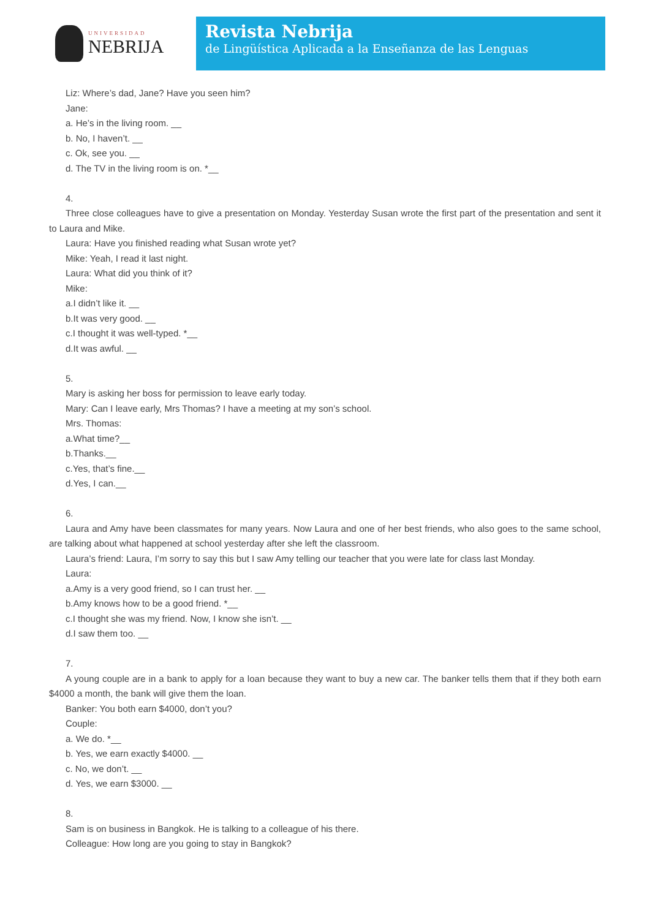UNIVERSIDAD
NEBRIJA
Revista Nebrija
de Lingüística Aplicada a la Enseñanza de las Lenguas
Liz: Where’s dad, Jane? Have you seen him?
Jane:
a. He’s in the living room. __
b. No, I haven’t. __
c. Ok, see you. __
d. The TV in the living room is on. *__
4.
Three close colleagues have to give a presentation on Monday. Yesterday Susan wrote the first part of the presentation and sent it to Laura and Mike.
Laura: Have you finished reading what Susan wrote yet?
Mike: Yeah, I read it last night.
Laura: What did you think of it?
Mike:
a.I didn’t like it. __
b.It was very good. __
c.I thought it was well-typed. *__
d.It was awful. __
5.
Mary is asking her boss for permission to leave early today.
Mary: Can I leave early, Mrs Thomas? I have a meeting at my son’s school.
Mrs. Thomas:
a.What time?__
b.Thanks.__
c.Yes, that’s fine.__
d.Yes, I can.__
6.
Laura and Amy have been classmates for many years. Now Laura and one of her best friends, who also goes to the same school, are talking about what happened at school yesterday after she left the classroom.
Laura’s friend: Laura, I’m sorry to say this but I saw Amy telling our teacher that you were late for class last Monday.
Laura:
a.Amy is a very good friend, so I can trust her. __
b.Amy knows how to be a good friend. *__
c.I thought she was my friend. Now, I know she isn’t. __
d.I saw them too. __
7.
A young couple are in a bank to apply for a loan because they want to buy a new car. The banker tells them that if they both earn $4000 a month, the bank will give them the loan.
Banker: You both earn $4000, don’t you?
Couple:
a. We do. *__
b. Yes, we earn exactly $4000. __
c. No, we don’t. __
d. Yes, we earn $3000. __
8.
Sam is on business in Bangkok. He is talking to a colleague of his there.
Colleague: How long are you going to stay in Bangkok?